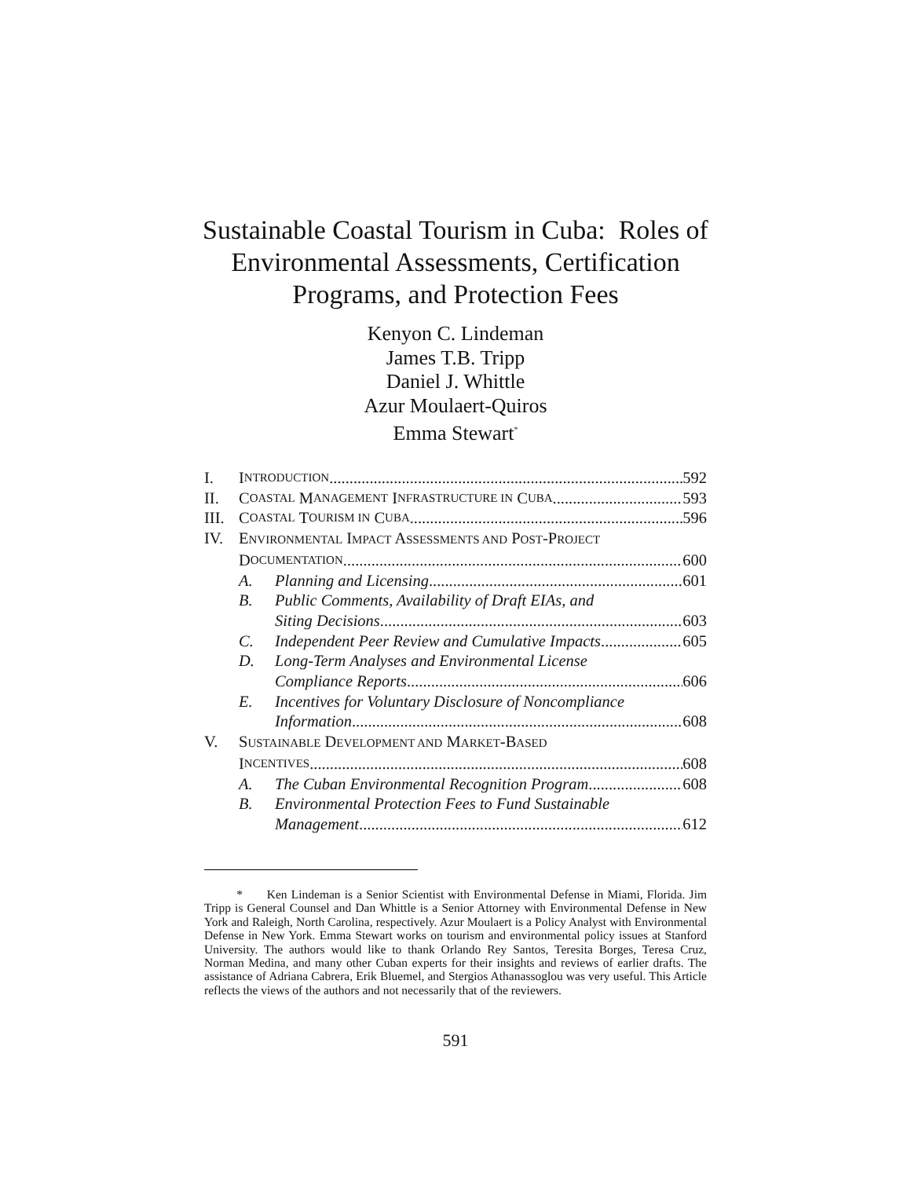Sustainable Coastal Tourism in Cuba: Roles of
Environmental Assessments, Certification
Programs, and Protection Fees
Kenyon C. Lindeman
James T.B. Tripp
Daniel J. Whittle
Azur Moulaert-Quiros
Emma Stewart<sup>*</sup>
I. I NTRODUCTION 592
II. C OASTAL M ANAGEMENT I NFRASTRUCTURE IN C UBA 593
III. C OASTAL T OURISM IN C UBA 596
IV. ENVIRONMENTAL IMPACT ASSESSMENTS AND POST-PROJECT
D OCUMENTATION 600
A. Planning and Licensing 601
B. Public Comments, Availability of Draft EIAs, and
Siting Decisions 603
C. Independent Peer Review and Cumulative Impacts 605
D. Long-Term Analyses and Environmental License
Compliance Reports 606
E. Incentives for Voluntary Disclosure of Noncompliance
Information 608
V. SUSTAINABLE DEVELOPMENT AND MARKET-BASED
I NCENTIVES 608
A. The Cuban Environmental Recognition Program 608
B. Environmental Protection Fees to Fund Sustainable
Management 612
* Ken Lindeman is a Senior Scientist with Environmental Defense in Miami, Florida. Jim Tripp is General Counsel and Dan Whittle is a Senior Attorney with Environmental Defense in New York and Raleigh, North Carolina, respectively. Azur Moulaert is a Policy Analyst with Environmental Defense in New York. Emma Stewart works on tourism and environmental policy issues at Stanford University. The authors would like to thank Orlando Rey Santos, Teresita Borges, Teresa Cruz, Norman Medina, and many other Cuban experts for their insights and reviews of earlier drafts. The assistance of Adriana Cabrera, Erik Bluemel, and Stergios Athanassoglou was very useful. This Article reflects the views of the authors and not necessarily that of the reviewers.
591